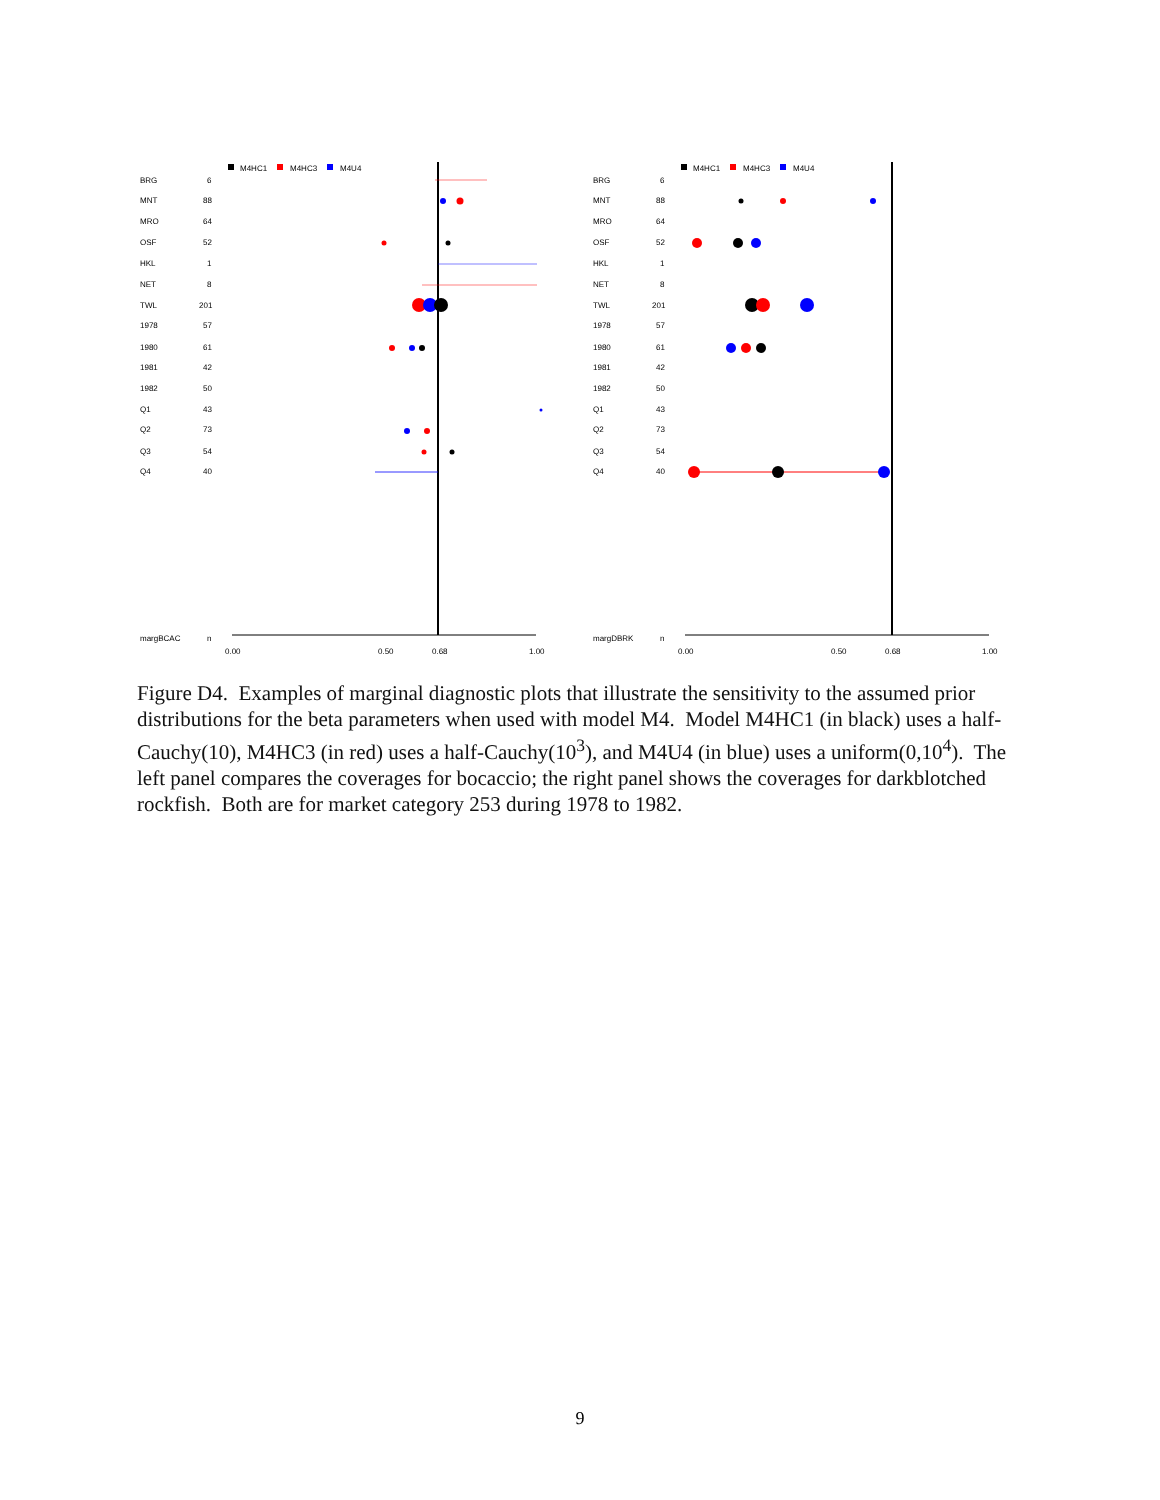M4HC1
M4HC3
M4U4
BRG
6
MNT
88
MRO
64
OSF
52
HKL
1
NET
8
TWL
201
1978
57
1980
61
1981
42
1982
50
Q1
43
Q2
73
Q3
54
Q4
40
margBCAC
n
0.00
0.50
0.68
1.00
M4HC1
M4HC3
M4U4
BRG
6
MNT
88
MRO
64
OSF
52
HKL
1
NET
8
TWL
201
1978
57
1980
61
1981
42
1982
50
Q1
43
Q2
73
Q3
54
Q4
40
margDBRK
n
0.00
0.50
0.68
1.00
Figure D4. Examples of marginal diagnostic plots that illustrate the sensitivity to the assumed prior distributions for the beta parameters when used with model M4. Model M4HC1 (in black) uses a half-Cauchy(10), M4HC3 (in red) uses a half-Cauchy(10<sup>3</sup>), and M4U4 (in blue) uses a uniform(0,10<sup>4</sup>). The left panel compares the coverages for bocaccio; the right panel shows the coverages for darkblotched rockfish. Both are for market category 253 during 1978 to 1982.
9